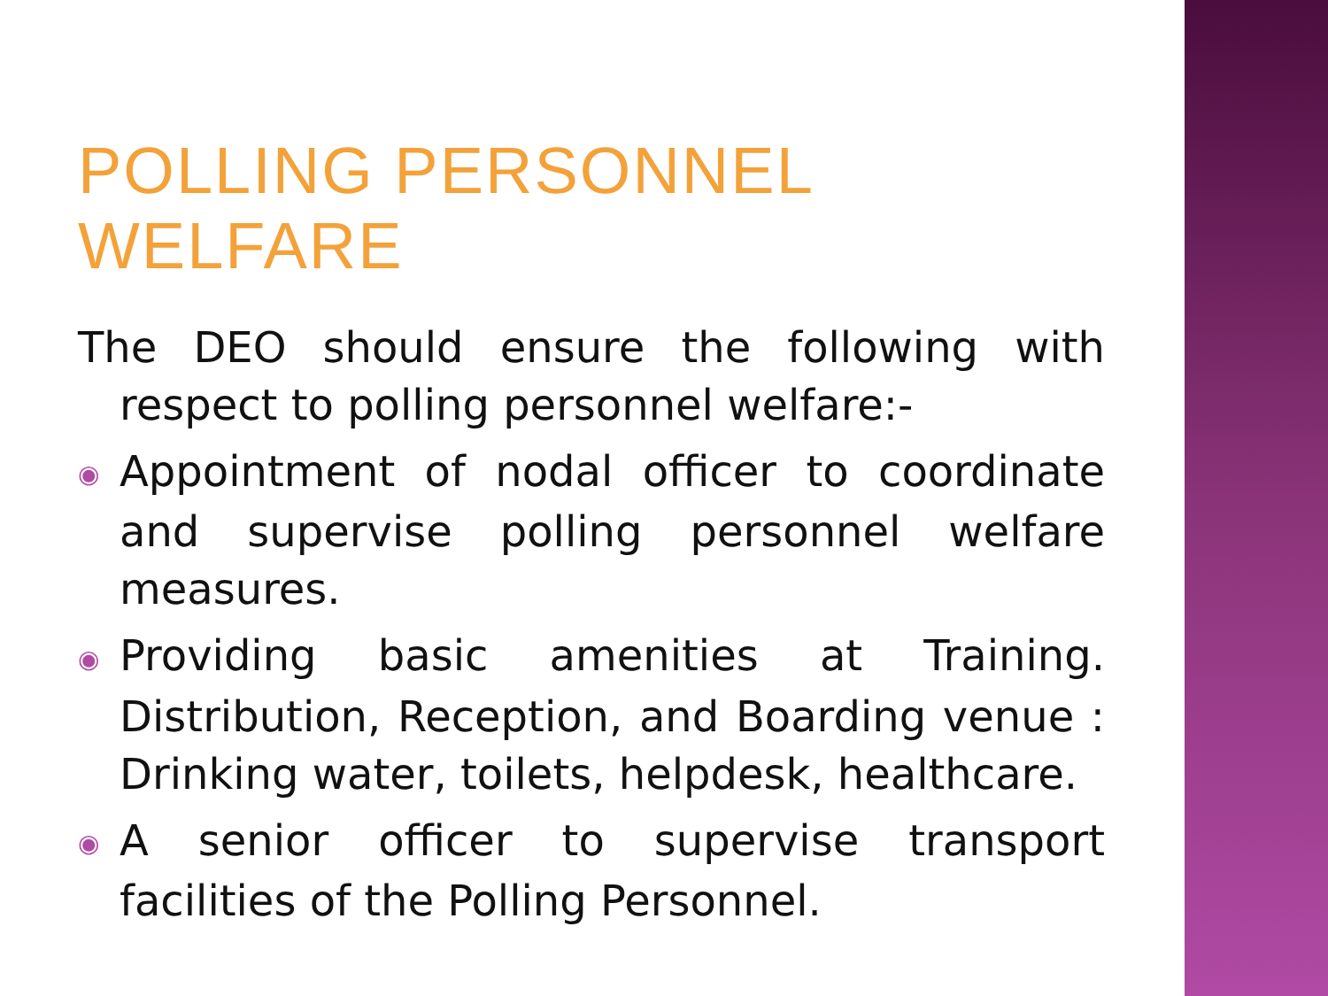POLLING PERSONNEL WELFARE
The DEO should ensure the following with respect to polling personnel welfare:-
◉ Appointment of nodal officer to coordinate and supervise polling personnel welfare measures.
◉ Providing basic amenities at Training. Distribution, Reception, and Boarding venue : Drinking water, toilets, helpdesk, healthcare.
◉ A senior officer to supervise transport facilities of the Polling Personnel.